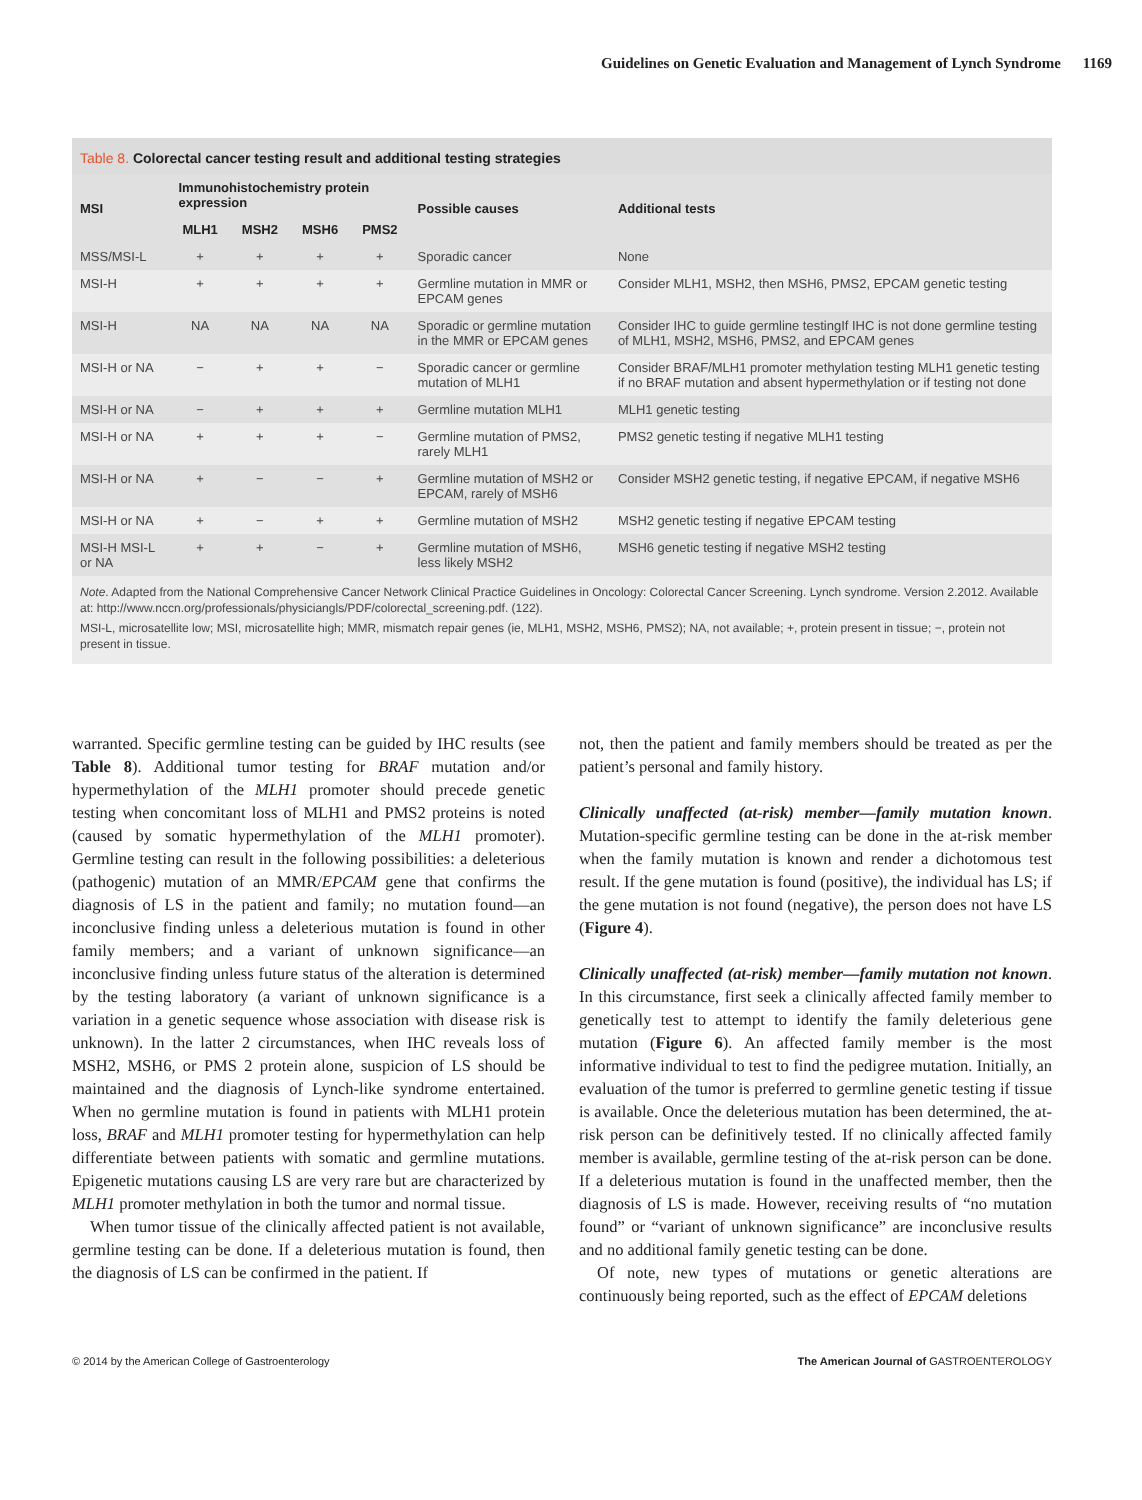Guidelines on Genetic Evaluation and Management of Lynch Syndrome 1169
Table 8. Colorectal cancer testing result and additional testing strategies
| MSI | Immunohistochemistry protein expression | | | | Possible causes | Additional tests |
| --- | --- | --- | --- | --- | --- | --- |
| | MLH1 | MSH2 | MSH6 | PMS2 | | |
| MSS/MSI-L | + | + | + | + | Sporadic cancer | None |
| MSI-H | + | + | + | + | Germline mutation in MMR or EPCAM genes | Consider MLH1, MSH2, then MSH6, PMS2, EPCAM genetic testing |
| MSI-H | NA | NA | NA | NA | Sporadic or germline mutation in the MMR or EPCAM genes | Consider IHC to guide germline testingIf IHC is not done germline testing of MLH1, MSH2, MSH6, PMS2, and EPCAM genes |
| MSI-H or NA | − | + | + | − | Sporadic cancer or germline mutation of MLH1 | Consider BRAF/MLH1 promoter methylation testing MLH1 genetic testing if no BRAF mutation and absent hypermethylation or if testing not done |
| MSI-H or NA | − | + | + | + | Germline mutation MLH1 | MLH1 genetic testing |
| MSI-H or NA | + | + | + | − | Germline mutation of PMS2, rarely MLH1 | PMS2 genetic testing if negative MLH1 testing |
| MSI-H or NA | + | − | − | + | Germline mutation of MSH2 or EPCAM, rarely of MSH6 | Consider MSH2 genetic testing, if negative EPCAM, if negative MSH6 |
| MSI-H or NA | + | − | + | + | Germline mutation of MSH2 | MSH2 genetic testing if negative EPCAM testing |
| MSI-H MSI-L or NA | + | + | − | + | Germline mutation of MSH6, less likely MSH2 | MSH6 genetic testing if negative MSH2 testing |
Note. Adapted from the National Comprehensive Cancer Network Clinical Practice Guidelines in Oncology: Colorectal Cancer Screening. Lynch syndrome. Version 2.2012. Available at: http://www.nccn.org/professionals/physiciangls/PDF/colorectal_screening.pdf. (122).
MSI-L, microsatellite low; MSI, microsatellite high; MMR, mismatch repair genes (ie, MLH1, MSH2, MSH6, PMS2); NA, not available; +, protein present in tissue; −, protein not present in tissue.
warranted. Specific germline testing can be guided by IHC results (see Table 8). Additional tumor testing for BRAF mutation and/or hypermethylation of the MLH1 promoter should precede genetic testing when concomitant loss of MLH1 and PMS2 proteins is noted (caused by somatic hypermethylation of the MLH1 promoter). Germline testing can result in the following possibilities: a deleterious (pathogenic) mutation of an MMR/EPCAM gene that confirms the diagnosis of LS in the patient and family; no mutation found—an inconclusive finding unless a deleterious mutation is found in other family members; and a variant of unknown significance—an inconclusive finding unless future status of the alteration is determined by the testing laboratory (a variant of unknown significance is a variation in a genetic sequence whose association with disease risk is unknown). In the latter 2 circumstances, when IHC reveals loss of MSH2, MSH6, or PMS 2 protein alone, suspicion of LS should be maintained and the diagnosis of Lynch-like syndrome entertained. When no germline mutation is found in patients with MLH1 protein loss, BRAF and MLH1 promoter testing for hypermethylation can help differentiate between patients with somatic and germline mutations. Epigenetic mutations causing LS are very rare but are characterized by MLH1 promoter methylation in both the tumor and normal tissue.
When tumor tissue of the clinically affected patient is not available, germline testing can be done. If a deleterious mutation is found, then the diagnosis of LS can be confirmed in the patient. If
not, then the patient and family members should be treated as per the patient’s personal and family history.
Clinically unaffected (at-risk) member—family mutation known. Mutation-specific germline testing can be done in the at-risk member when the family mutation is known and render a dichotomous test result. If the gene mutation is found (positive), the individual has LS; if the gene mutation is not found (negative), the person does not have LS (Figure 4).
Clinically unaffected (at-risk) member—family mutation not known. In this circumstance, first seek a clinically affected family member to genetically test to attempt to identify the family deleterious gene mutation (Figure 6). An affected family member is the most informative individual to test to find the pedigree mutation. Initially, an evaluation of the tumor is preferred to germline genetic testing if tissue is available. Once the deleterious mutation has been determined, the at-risk person can be definitively tested. If no clinically affected family member is available, germline testing of the at-risk person can be done. If a deleterious mutation is found in the unaffected member, then the diagnosis of LS is made. However, receiving results of “no mutation found” or “variant of unknown significance” are inconclusive results and no additional family genetic testing can be done.
Of note, new types of mutations or genetic alterations are continuously being reported, such as the effect of EPCAM deletions
© 2014 by the American College of Gastroenterology The American Journal of GASTROENTEROLOGY